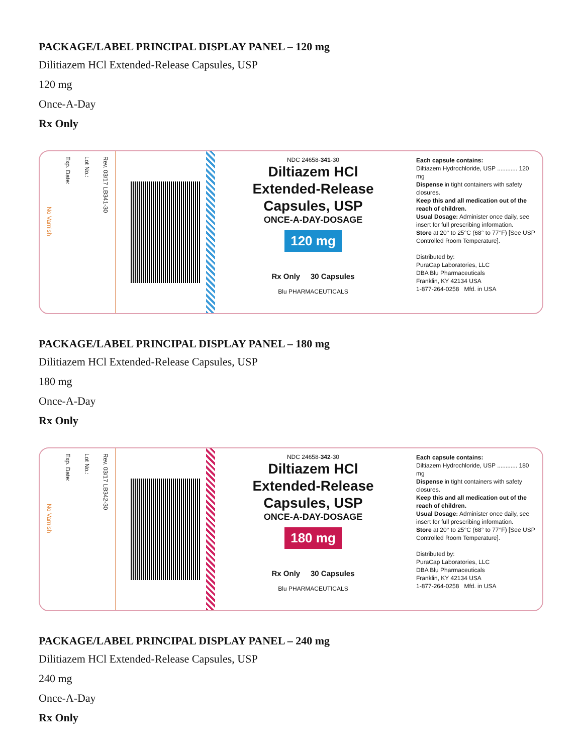PACKAGE/LABEL PRINCIPAL DISPLAY PANEL – 120 mg
Dilitiazem HCl Extended-Release Capsules, USP
120 mg
Once-A-Day
Rx Only
No Varnish Exp. Date: Lot No.: Rev. 03/17 LB341-30
NDC 24658-341-30
Diltiazem HCl
Extended-Release
Capsules, USP
ONCE-A-DAY-DOSAGE
120 mg
Rx Only 30 Capsules
Blu PHARMACEUTICALS
Each capsule contains:
Diltiazem Hydrochloride, USP ............ 120 mg
Dispense in tight containers with safety closures.
Keep this and all medication out of the reach of children.
Usual Dosage: Administer once daily, see insert for full prescribing information.
Store at 20° to 25°C (68° to 77°F) [See USP Controlled Room Temperature].
Distributed by:
PuraCap Laboratories, LLC
DBA Blu Pharmaceuticals
Franklin, KY 42134 USA
1-877-264-0258 Mfd. in USA
PACKAGE/LABEL PRINCIPAL DISPLAY PANEL – 180 mg
Dilitiazem HCl Extended-Release Capsules, USP
180 mg
Once-A-Day
Rx Only
No Varnish Exp. Date: Lot No.: Rev. 03/17 LB342-30
NDC 24658-342-30
Diltiazem HCl
Extended-Release
Capsules, USP
ONCE-A-DAY-DOSAGE
180 mg
Rx Only 30 Capsules
Blu PHARMACEUTICALS
Each capsule contains:
Diltiazem Hydrochloride, USP ............ 180 mg
Dispense in tight containers with safety closures.
Keep this and all medication out of the reach of children.
Usual Dosage: Administer once daily, see insert for full prescribing information.
Store at 20° to 25°C (68° to 77°F) [See USP Controlled Room Temperature].
Distributed by:
PuraCap Laboratories, LLC
DBA Blu Pharmaceuticals
Franklin, KY 42134 USA
1-877-264-0258 Mfd. in USA
PACKAGE/LABEL PRINCIPAL DISPLAY PANEL – 240 mg
Dilitiazem HCl Extended-Release Capsules, USP
240 mg
Once-A-Day
Rx Only